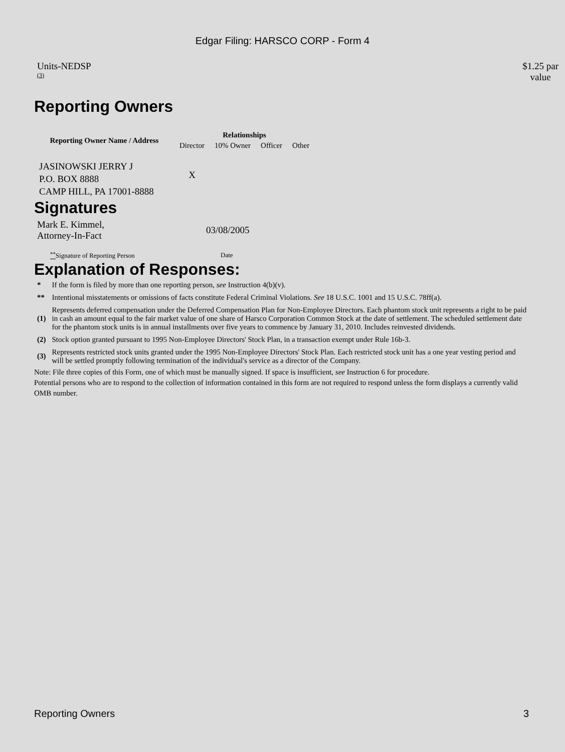Edgar Filing: HARSCO CORP - Form 4
Units-NEDSP
<sup>(3)</sup>
$1.25 par
value
Reporting Owners
| Reporting Owner Name / Address | Relationships | | | |
| --- | --- | --- | --- | --- |
| | Director | 10% Owner | Officer | Other |
| JASINOWSKI JERRY J P.O. BOX 8888 CAMP HILL, PA 17001-8888 | X | | | |
Signatures
| Mark E. Kimmel, Attorney-In-Fact | 03/08/2005 |
| <sup>**</sup> Signature of Reporting Person | Date |
Explanation of Responses:
| * | If the form is filed by more than one reporting person, see Instruction 4(b)(v). |
| ** | Intentional misstatements or omissions of facts constitute Federal Criminal Violations. See 18 U.S.C. 1001 and 15 U.S.C. 78ff(a). |
| (1) | Represents deferred compensation under the Deferred Compensation Plan for Non-Employee Directors. Each phantom stock unit represents a right to be paid in cash an amount equal to the fair market value of one share of Harsco Corporation Common Stock at the date of settlement. The scheduled settlement date for the phantom stock units is in annual installments over five years to commence by January 31, 2010. Includes reinvested dividends. |
| (2) | Stock option granted pursuant to 1995 Non-Employee Directors' Stock Plan, in a transaction exempt under Rule 16b-3. |
| (3) | Represents restricted stock units granted under the 1995 Non-Employee Directors' Stock Plan. Each restricted stock unit has a one year vesting period and will be settled promptly following termination of the individual's service as a director of the Company. |
Note: File three copies of this Form, one of which must be manually signed. If space is insufficient, see Instruction 6 for procedure.
Potential persons who are to respond to the collection of information contained in this form are not required to respond unless the form displays a currently valid OMB number.
Reporting Owners 3